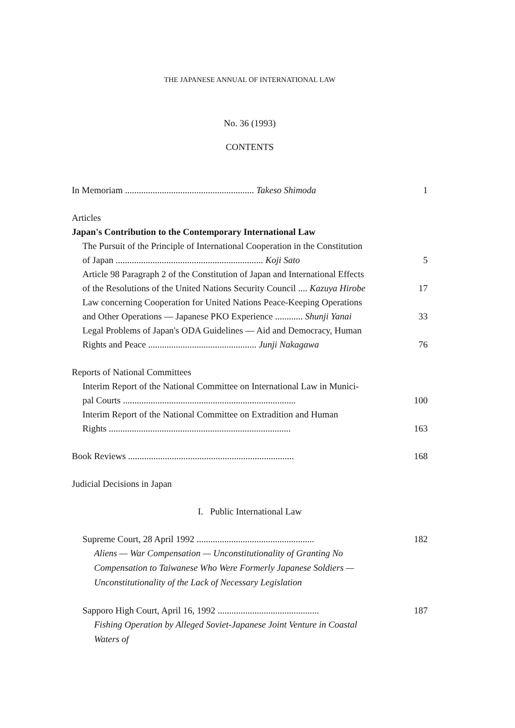THE JAPANESE ANNUAL OF INTERNATIONAL LAW
No. 36 (1993)
CONTENTS
In Memoriam ........................................................ Takeso Shimoda 1
Articles
Japan's Contribution to the Contemporary International Law
The Pursuit of the Principle of International Cooperation in the Constitution
of Japan ................................................................ Koji Sato 5
Article 98 Paragraph 2 of the Constitution of Japan and International Effects
of the Resolutions of the United Nations Security Council .... Kazuya Hirobe 17
Law concerning Cooperation for United Nations Peace-Keeping Operations
and Other Operations — Japanese PKO Experience ............ Shunji Yanai 33
Legal Problems of Japan's ODA Guidelines — Aid and Democracy, Human
Rights and Peace ............................................... Junji Nakagawa 76
Reports of National Committees
Interim Report of the National Committee on International Law in Munici-
pal Courts ........................................................................... 100
Interim Report of the National Committee on Extradition and Human
Rights ............................................................................... 163
Book Reviews ........................................................................ 168
Judicial Decisions in Japan
I. Public International Law
Supreme Court, 28 April 1992 ................................................... 182
Aliens — War Compensation — Unconstitutionality of Granting No Compensation to Taiwanese Who Were Formerly Japanese Soldiers — Unconstitutionality of the Lack of Necessary Legislation
Sapporo High Court, April 16, 1992 ............................................ 187
Fishing Operation by Alleged Soviet-Japanese Joint Venture in Coastal Waters of